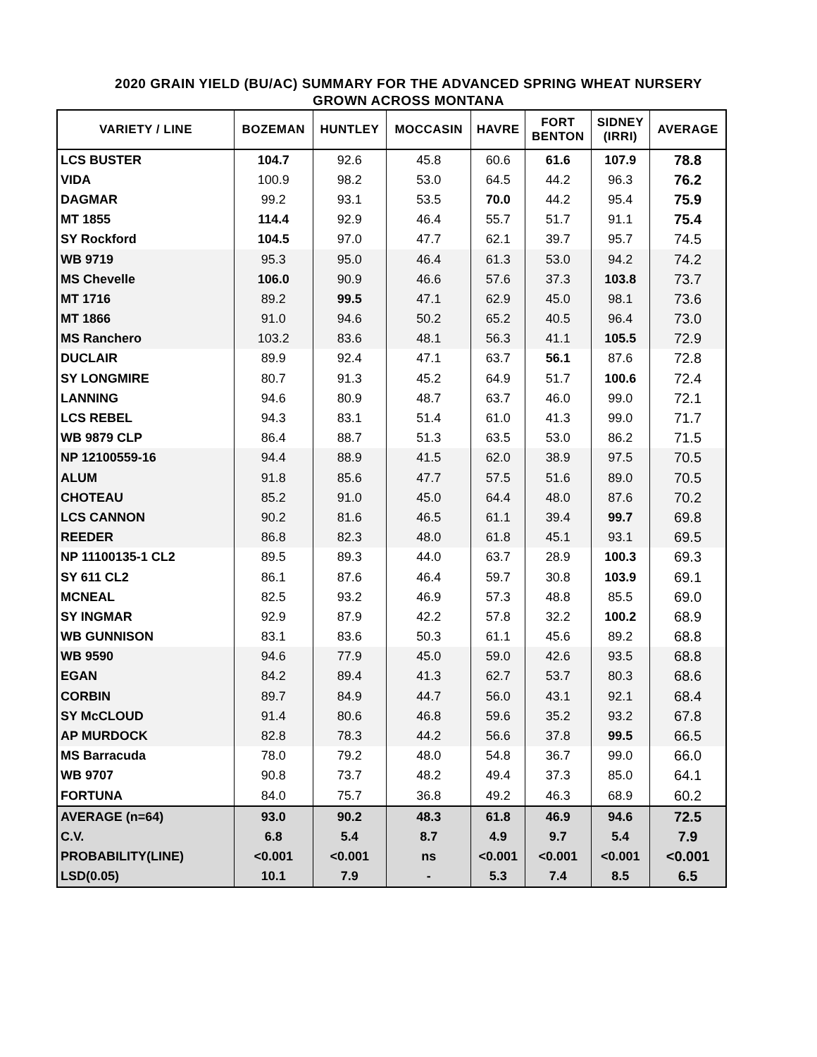2020 GRAIN YIELD (BU/AC) SUMMARY FOR THE ADVANCED SPRING WHEAT NURSERY
GROWN ACROSS MONTANA
| VARIETY / LINE | BOZEMAN | HUNTLEY | MOCCASIN | HAVRE | FORT BENTON | SIDNEY (IRRI) | AVERAGE |
| --- | --- | --- | --- | --- | --- | --- | --- |
| LCS BUSTER | 104.7 | 92.6 | 45.8 | 60.6 | 61.6 | 107.9 | 78.8 |
| VIDA | 100.9 | 98.2 | 53.0 | 64.5 | 44.2 | 96.3 | 76.2 |
| DAGMAR | 99.2 | 93.1 | 53.5 | 70.0 | 44.2 | 95.4 | 75.9 |
| MT 1855 | 114.4 | 92.9 | 46.4 | 55.7 | 51.7 | 91.1 | 75.4 |
| SY Rockford | 104.5 | 97.0 | 47.7 | 62.1 | 39.7 | 95.7 | 74.5 |
| WB 9719 | 95.3 | 95.0 | 46.4 | 61.3 | 53.0 | 94.2 | 74.2 |
| MS Chevelle | 106.0 | 90.9 | 46.6 | 57.6 | 37.3 | 103.8 | 73.7 |
| MT 1716 | 89.2 | 99.5 | 47.1 | 62.9 | 45.0 | 98.1 | 73.6 |
| MT 1866 | 91.0 | 94.6 | 50.2 | 65.2 | 40.5 | 96.4 | 73.0 |
| MS Ranchero | 103.2 | 83.6 | 48.1 | 56.3 | 41.1 | 105.5 | 72.9 |
| DUCLAIR | 89.9 | 92.4 | 47.1 | 63.7 | 56.1 | 87.6 | 72.8 |
| SY LONGMIRE | 80.7 | 91.3 | 45.2 | 64.9 | 51.7 | 100.6 | 72.4 |
| LANNING | 94.6 | 80.9 | 48.7 | 63.7 | 46.0 | 99.0 | 72.1 |
| LCS REBEL | 94.3 | 83.1 | 51.4 | 61.0 | 41.3 | 99.0 | 71.7 |
| WB 9879 CLP | 86.4 | 88.7 | 51.3 | 63.5 | 53.0 | 86.2 | 71.5 |
| NP 12100559-16 | 94.4 | 88.9 | 41.5 | 62.0 | 38.9 | 97.5 | 70.5 |
| ALUM | 91.8 | 85.6 | 47.7 | 57.5 | 51.6 | 89.0 | 70.5 |
| CHOTEAU | 85.2 | 91.0 | 45.0 | 64.4 | 48.0 | 87.6 | 70.2 |
| LCS CANNON | 90.2 | 81.6 | 46.5 | 61.1 | 39.4 | 99.7 | 69.8 |
| REEDER | 86.8 | 82.3 | 48.0 | 61.8 | 45.1 | 93.1 | 69.5 |
| NP 11100135-1 CL2 | 89.5 | 89.3 | 44.0 | 63.7 | 28.9 | 100.3 | 69.3 |
| SY 611 CL2 | 86.1 | 87.6 | 46.4 | 59.7 | 30.8 | 103.9 | 69.1 |
| MCNEAL | 82.5 | 93.2 | 46.9 | 57.3 | 48.8 | 85.5 | 69.0 |
| SY INGMAR | 92.9 | 87.9 | 42.2 | 57.8 | 32.2 | 100.2 | 68.9 |
| WB GUNNISON | 83.1 | 83.6 | 50.3 | 61.1 | 45.6 | 89.2 | 68.8 |
| WB 9590 | 94.6 | 77.9 | 45.0 | 59.0 | 42.6 | 93.5 | 68.8 |
| EGAN | 84.2 | 89.4 | 41.3 | 62.7 | 53.7 | 80.3 | 68.6 |
| CORBIN | 89.7 | 84.9 | 44.7 | 56.0 | 43.1 | 92.1 | 68.4 |
| SY McCLOUD | 91.4 | 80.6 | 46.8 | 59.6 | 35.2 | 93.2 | 67.8 |
| AP MURDOCK | 82.8 | 78.3 | 44.2 | 56.6 | 37.8 | 99.5 | 66.5 |
| MS Barracuda | 78.0 | 79.2 | 48.0 | 54.8 | 36.7 | 99.0 | 66.0 |
| WB 9707 | 90.8 | 73.7 | 48.2 | 49.4 | 37.3 | 85.0 | 64.1 |
| FORTUNA | 84.0 | 75.7 | 36.8 | 49.2 | 46.3 | 68.9 | 60.2 |
| AVERAGE (n=64) | 93.0 | 90.2 | 48.3 | 61.8 | 46.9 | 94.6 | 72.5 |
| C.V. | 6.8 | 5.4 | 8.7 | 4.9 | 9.7 | 5.4 | 7.9 |
| PROBABILITY(LINE) | <0.001 | <0.001 | ns | <0.001 | <0.001 | <0.001 | <0.001 |
| LSD(0.05) | 10.1 | 7.9 | - | 5.3 | 7.4 | 8.5 | 6.5 |